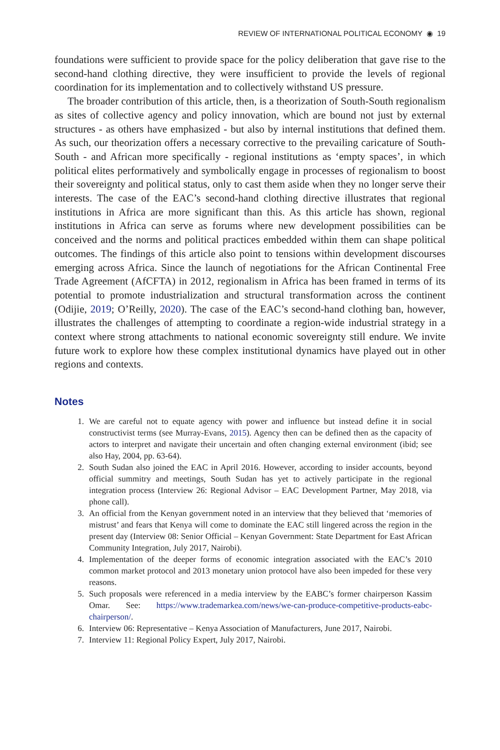REVIEW OF INTERNATIONAL POLITICAL ECONOMY ◉ 19
foundations were sufficient to provide space for the policy deliberation that gave rise to the second-hand clothing directive, they were insufficient to provide the levels of regional coordination for its implementation and to collectively withstand US pressure.
The broader contribution of this article, then, is a theorization of South-South regionalism as sites of collective agency and policy innovation, which are bound not just by external structures - as others have emphasized - but also by internal institutions that defined them. As such, our theorization offers a necessary corrective to the prevailing caricature of South-South - and African more specifically - regional institutions as ‘empty spaces’, in which political elites performatively and symbolically engage in processes of regionalism to boost their sovereignty and political status, only to cast them aside when they no longer serve their interests. The case of the EAC’s second-hand clothing directive illustrates that regional institutions in Africa are more significant than this. As this article has shown, regional institutions in Africa can serve as forums where new development possibilities can be conceived and the norms and political practices embedded within them can shape political outcomes. The findings of this article also point to tensions within development discourses emerging across Africa. Since the launch of negotiations for the African Continental Free Trade Agreement (AfCFTA) in 2012, regionalism in Africa has been framed in terms of its potential to promote industrialization and structural transformation across the continent (Odijie, 2019; O’Reilly, 2020). The case of the EAC’s second-hand clothing ban, however, illustrates the challenges of attempting to coordinate a region-wide industrial strategy in a context where strong attachments to national economic sovereignty still endure. We invite future work to explore how these complex institutional dynamics have played out in other regions and contexts.
Notes
1. We are careful not to equate agency with power and influence but instead define it in social constructivist terms (see Murray-Evans, 2015). Agency then can be defined then as the capacity of actors to interpret and navigate their uncertain and often changing external environment (ibid; see also Hay, 2004, pp. 63-64).
2. South Sudan also joined the EAC in April 2016. However, according to insider accounts, beyond official summitry and meetings, South Sudan has yet to actively participate in the regional integration process (Interview 26: Regional Advisor – EAC Development Partner, May 2018, via phone call).
3. An official from the Kenyan government noted in an interview that they believed that ‘memories of mistrust’ and fears that Kenya will come to dominate the EAC still lingered across the region in the present day (Interview 08: Senior Official – Kenyan Government: State Department for East African Community Integration, July 2017, Nairobi).
4. Implementation of the deeper forms of economic integration associated with the EAC’s 2010 common market protocol and 2013 monetary union protocol have also been impeded for these very reasons.
5. Such proposals were referenced in a media interview by the EABC’s former chairperson Kassim Omar. See: https://www.trademarkea.com/news/we-can-produce-competitive-products-eabc-chairperson/.
6. Interview 06: Representative – Kenya Association of Manufacturers, June 2017, Nairobi.
7. Interview 11: Regional Policy Expert, July 2017, Nairobi.